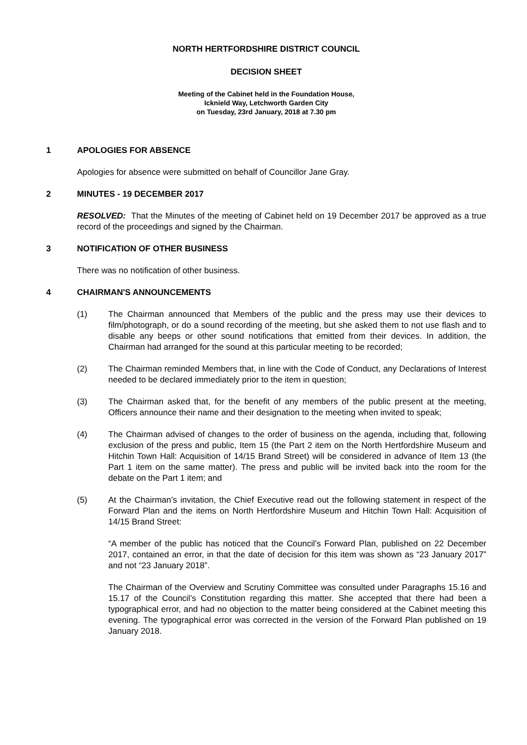NORTH HERTFORDSHIRE DISTRICT COUNCIL
DECISION SHEET
Meeting of the Cabinet held in the Foundation House,
Icknield Way, Letchworth Garden City
on Tuesday, 23rd January, 2018 at 7.30 pm
1 APOLOGIES FOR ABSENCE
Apologies for absence were submitted on behalf of Councillor Jane Gray.
2 MINUTES - 19 DECEMBER 2017
RESOLVED: That the Minutes of the meeting of Cabinet held on 19 December 2017 be approved as a true record of the proceedings and signed by the Chairman.
3 NOTIFICATION OF OTHER BUSINESS
There was no notification of other business.
4 CHAIRMAN'S ANNOUNCEMENTS
(1) The Chairman announced that Members of the public and the press may use their devices to film/photograph, or do a sound recording of the meeting, but she asked them to not use flash and to disable any beeps or other sound notifications that emitted from their devices. In addition, the Chairman had arranged for the sound at this particular meeting to be recorded;
(2) The Chairman reminded Members that, in line with the Code of Conduct, any Declarations of Interest needed to be declared immediately prior to the item in question;
(3) The Chairman asked that, for the benefit of any members of the public present at the meeting, Officers announce their name and their designation to the meeting when invited to speak;
(4) The Chairman advised of changes to the order of business on the agenda, including that, following exclusion of the press and public, Item 15 (the Part 2 item on the North Hertfordshire Museum and Hitchin Town Hall: Acquisition of 14/15 Brand Street) will be considered in advance of Item 13 (the Part 1 item on the same matter). The press and public will be invited back into the room for the debate on the Part 1 item; and
(5) At the Chairman’s invitation, the Chief Executive read out the following statement in respect of the Forward Plan and the items on North Hertfordshire Museum and Hitchin Town Hall: Acquisition of 14/15 Brand Street:
“A member of the public has noticed that the Council’s Forward Plan, published on 22 December 2017, contained an error, in that the date of decision for this item was shown as “23 January 2017” and not “23 January 2018”.
The Chairman of the Overview and Scrutiny Committee was consulted under Paragraphs 15.16 and 15.17 of the Council’s Constitution regarding this matter. She accepted that there had been a typographical error, and had no objection to the matter being considered at the Cabinet meeting this evening. The typographical error was corrected in the version of the Forward Plan published on 19 January 2018.